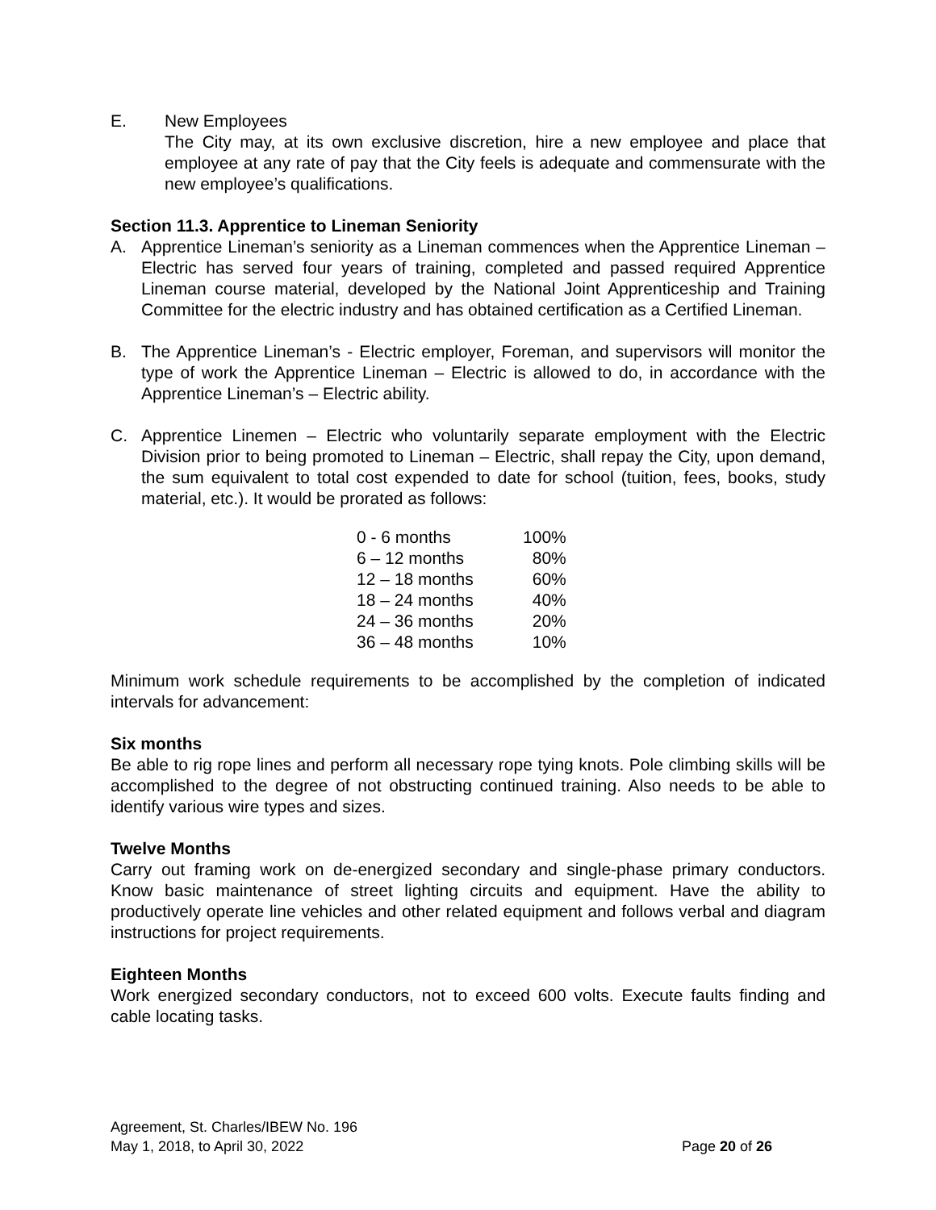E. New Employees
The City may, at its own exclusive discretion, hire a new employee and place that employee at any rate of pay that the City feels is adequate and commensurate with the new employee’s qualifications.
Section 11.3. Apprentice to Lineman Seniority
A. Apprentice Lineman’s seniority as a Lineman commences when the Apprentice Lineman – Electric has served four years of training, completed and passed required Apprentice Lineman course material, developed by the National Joint Apprenticeship and Training Committee for the electric industry and has obtained certification as a Certified Lineman.
B. The Apprentice Lineman’s - Electric employer, Foreman, and supervisors will monitor the type of work the Apprentice Lineman – Electric is allowed to do, in accordance with the Apprentice Lineman’s – Electric ability.
C. Apprentice Linemen – Electric who voluntarily separate employment with the Electric Division prior to being promoted to Lineman – Electric, shall repay the City, upon demand, the sum equivalent to total cost expended to date for school (tuition, fees, books, study material, etc.). It would be prorated as follows:
| 0 - 6 months | 100% |
| 6 – 12 months | 80% |
| 12 – 18 months | 60% |
| 18 – 24 months | 40% |
| 24 – 36 months | 20% |
| 36 – 48 months | 10% |
Minimum work schedule requirements to be accomplished by the completion of indicated intervals for advancement:
Six months
Be able to rig rope lines and perform all necessary rope tying knots. Pole climbing skills will be accomplished to the degree of not obstructing continued training. Also needs to be able to identify various wire types and sizes.
Twelve Months
Carry out framing work on de-energized secondary and single-phase primary conductors. Know basic maintenance of street lighting circuits and equipment. Have the ability to productively operate line vehicles and other related equipment and follows verbal and diagram instructions for project requirements.
Eighteen Months
Work energized secondary conductors, not to exceed 600 volts. Execute faults finding and cable locating tasks.
Agreement, St. Charles/IBEW No. 196
May 1, 2018, to April 30, 2022 Page 20 of 26